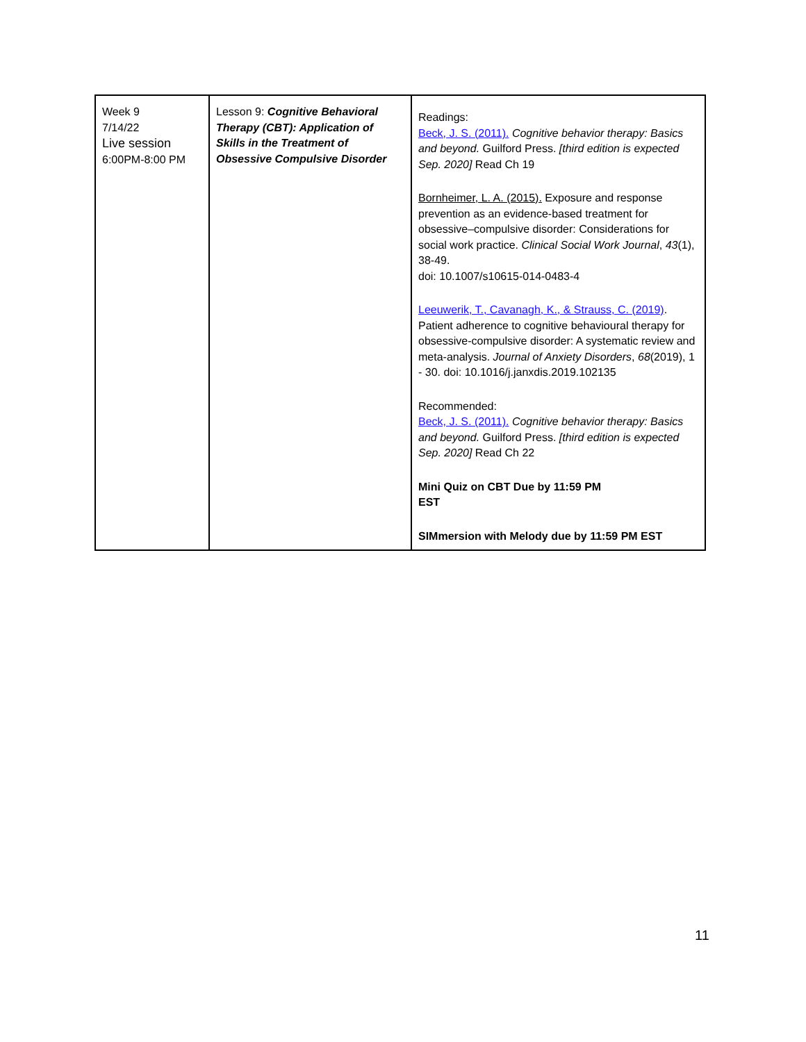| Week 9 7/14/22 Live session 6:00PM-8:00 PM | Lesson 9: Cognitive Behavioral Therapy (CBT): Application of Skills in the Treatment of Obsessive Compulsive Disorder | Readings: Beck, J. S. (2011). Cognitive behavior therapy: Basics and beyond. Guilford Press. [third edition is expected Sep. 2020] Read Ch 19 Bornheimer, L. A. (2015). Exposure and response prevention as an evidence-based treatment for obsessive–compulsive disorder: Considerations for social work practice. Clinical Social Work Journal , 43 (1), 38-49. doi: 10.1007/s10615-014-0483-4 Leeuwerik, T., Cavanagh, K., & Strauss, C. (2019) . Patient adherence to cognitive behavioural therapy for obsessive-compulsive disorder: A systematic review and meta-analysis. Journal of Anxiety Disorders , 68 (2019), 1 - 30. doi: 10.1016/j.janxdis.2019.102135 Recommended: Beck, J. S. (2011). Cognitive behavior therapy: Basics and beyond. Guilford Press. [third edition is expected Sep. 2020] Read Ch 22 Mini Quiz on CBT Due by 11:59 PM EST SIMmersion with Melody due by 11:59 PM EST |
11